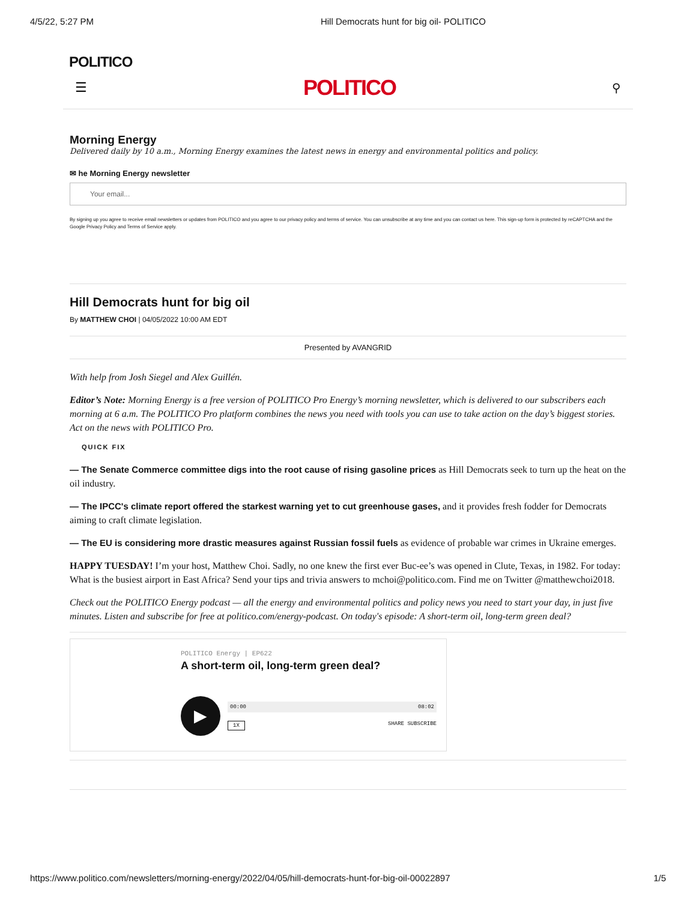4/5/22, 5:27 PM Hill Democrats hunt for big oil- POLITICO
POLITICO
☰ POLITICO ⚲
Morning Energy
Delivered daily by 10 a.m., Morning Energy examines the latest news in energy and environmental politics and policy.
✉ he Morning Energy newsletter
Your email...
By signing up you agree to receive email newsletters or updates from POLITICO and you agree to our privacy policy and terms of service. You can unsubscribe at any time and you can contact us here. This sign-up form is protected by reCAPTCHA and the Google Privacy Policy and Terms of Service apply.
Hill Democrats hunt for big oil
By MATTHEW CHOI | 04/05/2022 10:00 AM EDT
Presented by AVANGRID
With help from Josh Siegel and Alex Guillén.
Editor’s Note: Morning Energy is a free version of POLITICO Pro Energy’s morning newsletter, which is delivered to our subscribers each morning at 6 a.m. The POLITICO Pro platform combines the news you need with tools you can use to take action on the day’s biggest stories. Act on the news with POLITICO Pro.
QUICK FIX
— The Senate Commerce committee digs into the root cause of rising gasoline prices as Hill Democrats seek to turn up the heat on the oil industry.
— The IPCC's climate report offered the starkest warning yet to cut greenhouse gases, and it provides fresh fodder for Democrats aiming to craft climate legislation.
— The EU is considering more drastic measures against Russian fossil fuels as evidence of probable war crimes in Ukraine emerges.
HAPPY TUESDAY! I’m your host, Matthew Choi. Sadly, no one knew the first ever Buc-ee’s was opened in Clute, Texas, in 1982. For today: What is the busiest airport in East Africa? Send your tips and trivia answers to mchoi@politico.com. Find me on Twitter @matthewchoi2018.
Check out the POLITICO Energy podcast — all the energy and environmental politics and policy news you need to start your day, in just five minutes. Listen and subscribe for free at politico.com/energy-podcast. On today's episode: A short-term oil, long-term green deal?
POLITICO Energy | EP622
A short-term oil, long-term green deal?
▶
00:00 08:02
1X SHARE SUBSCRIBE
https://www.politico.com/newsletters/morning-energy/2022/04/05/hill-democrats-hunt-for-big-oil-00022897 1/5